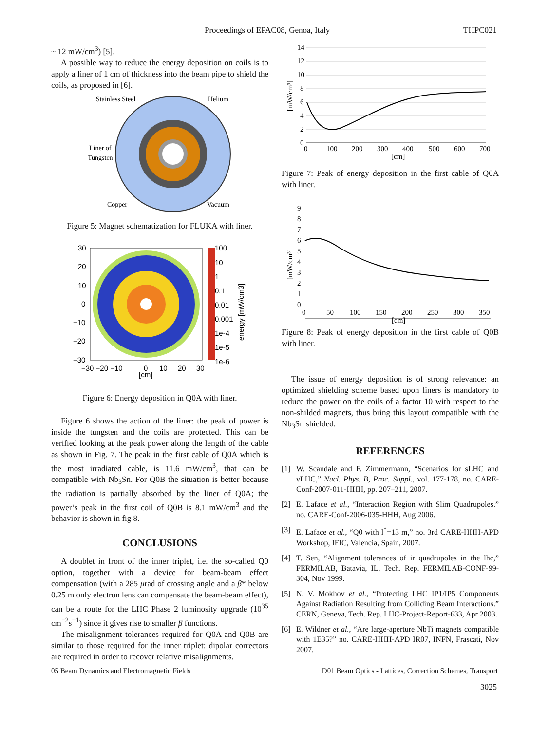Proceedings of EPAC08, Genoa, Italy THPC021
~ 12 mW/cm<sup>3</sup>) [5].
A possible way to reduce the energy deposition on coils is to apply a liner of 1 cm of thickness into the beam pipe to shield the coils, as proposed in [6].
Stainless Steel
Helium
Liner of
Tungsten
Copper
Vacuum
Figure 5: Magnet schematization for FLUKA with liner.
30
20
10
0
−10
−20
−30
−30 −20 −10
0
10
20
30
[cm]
100
10
1
0.1
0.01
0.001
1e-4
1e-5
1e-6
energy [mW/cm3]
Figure 6: Energy deposition in Q0A with liner.
Figure 6 shows the action of the liner: the peak of power is inside the tungsten and the coils are protected. This can be verified looking at the peak power along the length of the cable as shown in Fig. 7. The peak in the first cable of Q0A which is the most irradiated cable, is 11.6 mW/cm<sup>3</sup>, that can be compatible with Nb<sub>3</sub>Sn. For Q0B the situation is better because the radiation is partially absorbed by the liner of Q0A; the power’s peak in the first coil of Q0B is 8.1 mW/cm<sup>3</sup> and the behavior is shown in fig 8.
CONCLUSIONS
A doublet in front of the inner triplet, i.e. the so-called Q0 option, together with a device for beam-beam effect compensation (with a 285 μrad of crossing angle and a β* below 0.25 m only electron lens can compensate the beam-beam effect), can be a route for the LHC Phase 2 luminosity upgrade (10<sup>35</sup> cm<sup>−2</sup>s<sup>−1</sup>) since it gives rise to smaller β functions.
The misalignment tolerances required for Q0A and Q0B are similar to those required for the inner triplet: dipolar correctors are required in order to recover relative misalignments.
14
12
10
8
6
4
2
0
0
100
200
300
400
500
600
700
[cm]
[mW/cm³]
Figure 7: Peak of energy deposition in the first cable of Q0A with liner.
9
8
7
6
5
4
3
2
1
0
0
50
100
150
200
250
300
350
[cm]
[mW/cm³]
Figure 8: Peak of energy deposition in the first cable of Q0B with liner.
The issue of energy deposition is of strong relevance: an optimized shielding scheme based upon liners is mandatory to reduce the power on the coils of a factor 10 with respect to the non-shilded magnets, thus bring this layout compatible with the Nb<sub>3</sub>Sn shielded.
REFERENCES
[1] W. Scandale and F. Zimmermann, “Scenarios for sLHC and vLHC,” Nucl. Phys. B, Proc. Suppl., vol. 177-178, no. CARE-Conf-2007-011-HHH, pp. 207–211, 2007.
[2] E. Laface et al., “Interaction Region with Slim Quadrupoles.” no. CARE-Conf-2006-035-HHH, Aug 2006.
[3] E. Laface et al., “Q0 with l<sup>*</sup>=13 m,” no. 3rd CARE-HHH-APD Workshop, IFIC, Valencia, Spain, 2007.
[4] T. Sen, “Alignment tolerances of ir quadrupoles in the lhc,” FERMILAB, Batavia, IL, Tech. Rep. FERMILAB-CONF-99-304, Nov 1999.
[5] N. V. Mokhov et al., “Protecting LHC IP1/IP5 Components Against Radiation Resulting from Colliding Beam Interactions.” CERN, Geneva, Tech. Rep. LHC-Project-Report-633, Apr 2003.
[6] E. Wildner et al., “Are large-aperture NbTi magnets compatible with 1E35?” no. CARE-HHH-APD IR07, INFN, Frascati, Nov 2007.
05 Beam Dynamics and Electromagnetic Fields D01 Beam Optics - Lattices, Correction Schemes, Transport
3025